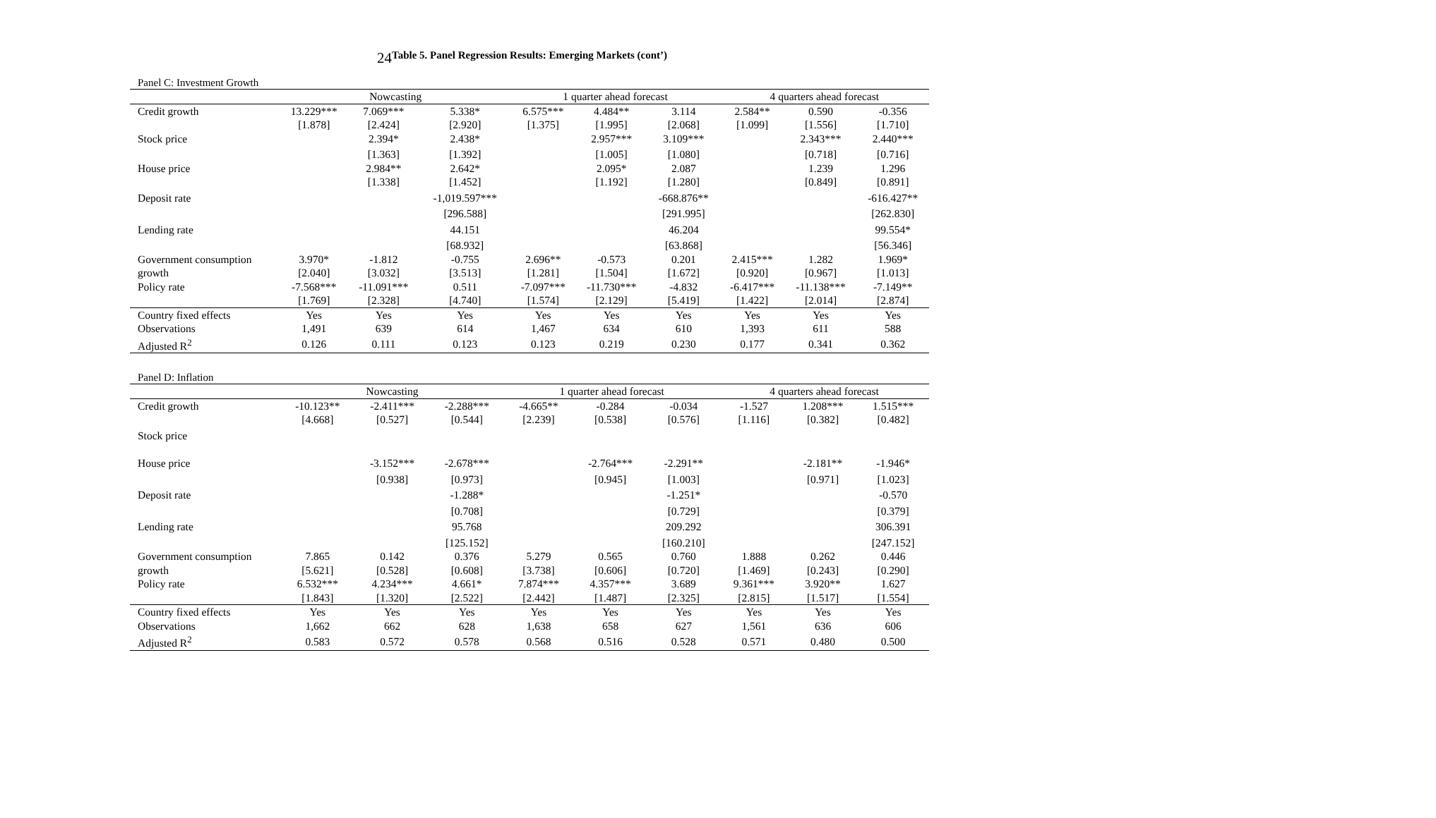24
Table 5. Panel Regression Results: Emerging Markets (cont’)
Panel C: Investment Growth
| | Nowcasting | | | 1 quarter ahead forecast | | | 4 quarters ahead forecast | | |
| --- | --- | --- | --- | --- | --- | --- | --- | --- | --- |
| Credit growth | 13.229*** | 7.069*** | 5.338* | 6.575*** | 4.484** | 3.114 | 2.584** | 0.590 | -0.356 |
| | [1.878] | [2.424] | [2.920] | [1.375] | [1.995] | [2.068] | [1.099] | [1.556] | [1.710] |
| Stock price | | 2.394* | 2.438* | | 2.957*** | 3.109*** | | 2.343*** | 2.440*** |
| | | [1.363] | [1.392] | | [1.005] | [1.080] | | [0.718] | [0.716] |
| House price | | 2.984** | 2.642* | | 2.095* | 2.087 | | 1.239 | 1.296 |
| | | [1.338] | [1.452] | | [1.192] | [1.280] | | [0.849] | [0.891] |
| Deposit rate | | | -1,019.597*** | | | -668.876** | | | -616.427** |
| | | | [296.588] | | | [291.995] | | | [262.830] |
| Lending rate | | | 44.151 | | | 46.204 | | | 99.554* |
| | | | [68.932] | | | [63.868] | | | [56.346] |
| Government consumption | 3.970* | -1.812 | -0.755 | 2.696** | -0.573 | 0.201 | 2.415*** | 1.282 | 1.969* |
| growth | [2.040] | [3.032] | [3.513] | [1.281] | [1.504] | [1.672] | [0.920] | [0.967] | [1.013] |
| Policy rate | -7.568*** | -11.091*** | 0.511 | -7.097*** | -11.730*** | -4.832 | -6.417*** | -11.138*** | -7.149** |
| | [1.769] | [2.328] | [4.740] | [1.574] | [2.129] | [5.419] | [1.422] | [2.014] | [2.874] |
| Country fixed effects | Yes | Yes | Yes | Yes | Yes | Yes | Yes | Yes | Yes |
| Observations | 1,491 | 639 | 614 | 1,467 | 634 | 610 | 1,393 | 611 | 588 |
| Adjusted R<sup>2</sup> | 0.126 | 0.111 | 0.123 | 0.123 | 0.219 | 0.230 | 0.177 | 0.341 | 0.362 |
Panel D: Inflation
| | Nowcasting | | | 1 quarter ahead forecast | | | 4 quarters ahead forecast | | |
| --- | --- | --- | --- | --- | --- | --- | --- | --- | --- |
| Credit growth | -10.123** | -2.411*** | -2.288*** | -4.665** | -0.284 | -0.034 | -1.527 | 1.208*** | 1.515*** |
| | [4.668] | [0.527] | [0.544] | [2.239] | [0.538] | [0.576] | [1.116] | [0.382] | [0.482] |
| Stock price | | | | | | | | | |
| House price | | -3.152*** | -2.678*** | | -2.764*** | -2.291** | | -2.181** | -1.946* |
| | | [0.938] | [0.973] | | [0.945] | [1.003] | | [0.971] | [1.023] |
| Deposit rate | | | -1.288* | | | -1.251* | | | -0.570 |
| | | | [0.708] | | | [0.729] | | | [0.379] |
| Lending rate | | | 95.768 | | | 209.292 | | | 306.391 |
| | | | [125.152] | | | [160.210] | | | [247.152] |
| Government consumption | 7.865 | 0.142 | 0.376 | 5.279 | 0.565 | 0.760 | 1.888 | 0.262 | 0.446 |
| growth | [5.621] | [0.528] | [0.608] | [3.738] | [0.606] | [0.720] | [1.469] | [0.243] | [0.290] |
| Policy rate | 6.532*** | 4.234*** | 4.661* | 7.874*** | 4.357*** | 3.689 | 9.361*** | 3.920** | 1.627 |
| | [1.843] | [1.320] | [2.522] | [2.442] | [1.487] | [2.325] | [2.815] | [1.517] | [1.554] |
| Country fixed effects | Yes | Yes | Yes | Yes | Yes | Yes | Yes | Yes | Yes |
| Observations | 1,662 | 662 | 628 | 1,638 | 658 | 627 | 1,561 | 636 | 606 |
| Adjusted R<sup>2</sup> | 0.583 | 0.572 | 0.578 | 0.568 | 0.516 | 0.528 | 0.571 | 0.480 | 0.500 |